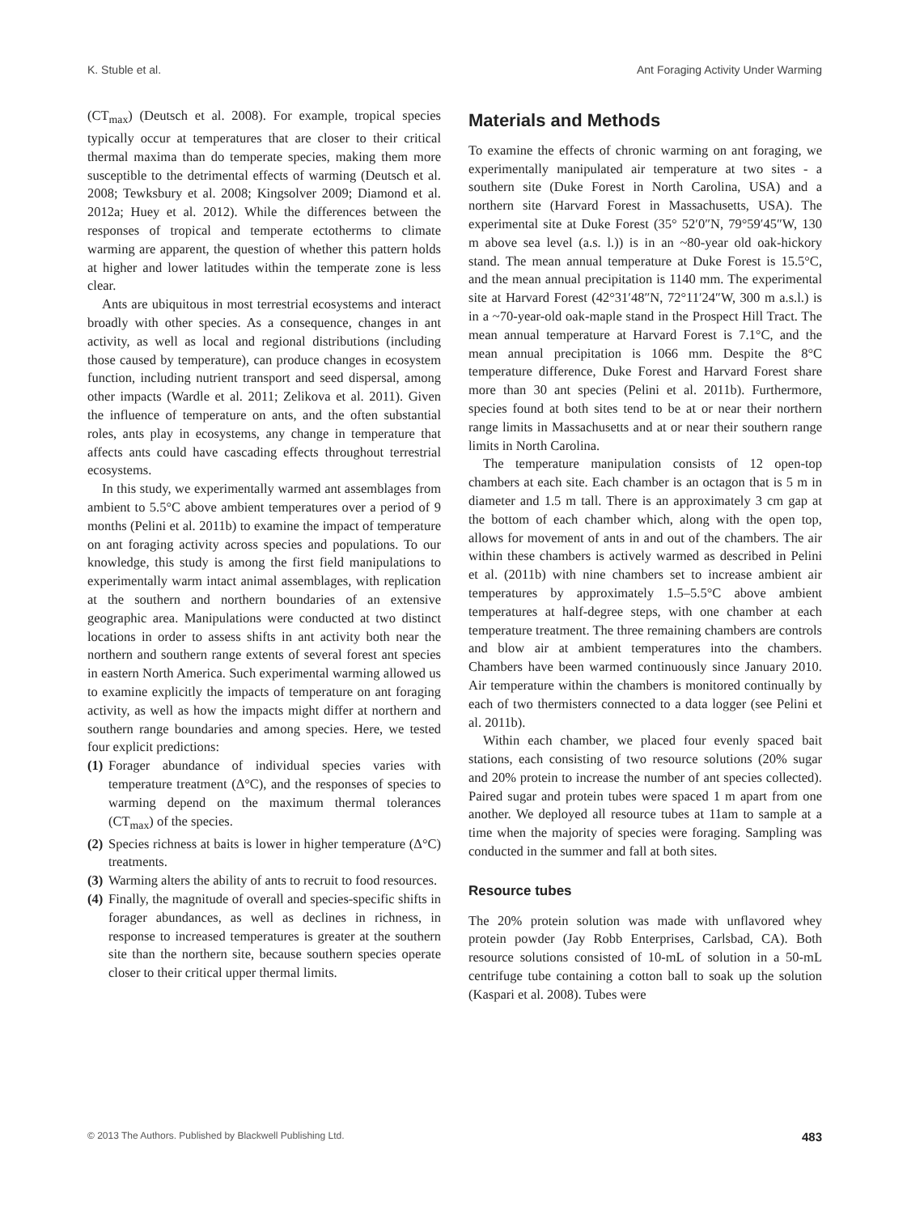K. Stuble et al. Ant Foraging Activity Under Warming
(CT<sub>max</sub>) (Deutsch et al. 2008). For example, tropical species typically occur at temperatures that are closer to their critical thermal maxima than do temperate species, making them more susceptible to the detrimental effects of warming (Deutsch et al. 2008; Tewksbury et al. 2008; Kingsolver 2009; Diamond et al. 2012a; Huey et al. 2012). While the differences between the responses of tropical and temperate ectotherms to climate warming are apparent, the question of whether this pattern holds at higher and lower latitudes within the temperate zone is less clear.
Ants are ubiquitous in most terrestrial ecosystems and interact broadly with other species. As a consequence, changes in ant activity, as well as local and regional distributions (including those caused by temperature), can produce changes in ecosystem function, including nutrient transport and seed dispersal, among other impacts (Wardle et al. 2011; Zelikova et al. 2011). Given the influence of temperature on ants, and the often substantial roles, ants play in ecosystems, any change in temperature that affects ants could have cascading effects throughout terrestrial ecosystems.
In this study, we experimentally warmed ant assemblages from ambient to 5.5°C above ambient temperatures over a period of 9 months (Pelini et al. 2011b) to examine the impact of temperature on ant foraging activity across species and populations. To our knowledge, this study is among the first field manipulations to experimentally warm intact animal assemblages, with replication at the southern and northern boundaries of an extensive geographic area. Manipulations were conducted at two distinct locations in order to assess shifts in ant activity both near the northern and southern range extents of several forest ant species in eastern North America. Such experimental warming allowed us to examine explicitly the impacts of temperature on ant foraging activity, as well as how the impacts might differ at northern and southern range boundaries and among species. Here, we tested four explicit predictions:
(1) Forager abundance of individual species varies with temperature treatment (Δ°C), and the responses of species to warming depend on the maximum thermal tolerances (CT<sub>max</sub>) of the species.
(2) Species richness at baits is lower in higher temperature (Δ°C) treatments.
(3) Warming alters the ability of ants to recruit to food resources.
(4) Finally, the magnitude of overall and species-specific shifts in forager abundances, as well as declines in richness, in response to increased temperatures is greater at the southern site than the northern site, because southern species operate closer to their critical upper thermal limits.
Materials and Methods
To examine the effects of chronic warming on ant foraging, we experimentally manipulated air temperature at two sites - a southern site (Duke Forest in North Carolina, USA) and a northern site (Harvard Forest in Massachusetts, USA). The experimental site at Duke Forest (35° 52′0″N, 79°59′45″W, 130 m above sea level (a.s. l.)) is in an ~80-year old oak-hickory stand. The mean annual temperature at Duke Forest is 15.5°C, and the mean annual precipitation is 1140 mm. The experimental site at Harvard Forest (42°31′48″N, 72°11′24″W, 300 m a.s.l.) is in a ~70-year-old oak-maple stand in the Prospect Hill Tract. The mean annual temperature at Harvard Forest is 7.1°C, and the mean annual precipitation is 1066 mm. Despite the 8°C temperature difference, Duke Forest and Harvard Forest share more than 30 ant species (Pelini et al. 2011b). Furthermore, species found at both sites tend to be at or near their northern range limits in Massachusetts and at or near their southern range limits in North Carolina.
The temperature manipulation consists of 12 open-top chambers at each site. Each chamber is an octagon that is 5 m in diameter and 1.5 m tall. There is an approximately 3 cm gap at the bottom of each chamber which, along with the open top, allows for movement of ants in and out of the chambers. The air within these chambers is actively warmed as described in Pelini et al. (2011b) with nine chambers set to increase ambient air temperatures by approximately 1.5–5.5°C above ambient temperatures at half-degree steps, with one chamber at each temperature treatment. The three remaining chambers are controls and blow air at ambient temperatures into the chambers. Chambers have been warmed continuously since January 2010. Air temperature within the chambers is monitored continually by each of two thermisters connected to a data logger (see Pelini et al. 2011b).
Within each chamber, we placed four evenly spaced bait stations, each consisting of two resource solutions (20% sugar and 20% protein to increase the number of ant species collected). Paired sugar and protein tubes were spaced 1 m apart from one another. We deployed all resource tubes at 11am to sample at a time when the majority of species were foraging. Sampling was conducted in the summer and fall at both sites.
Resource tubes
The 20% protein solution was made with unflavored whey protein powder (Jay Robb Enterprises, Carlsbad, CA). Both resource solutions consisted of 10-mL of solution in a 50-mL centrifuge tube containing a cotton ball to soak up the solution (Kaspari et al. 2008). Tubes were
© 2013 The Authors. Published by Blackwell Publishing Ltd. 483